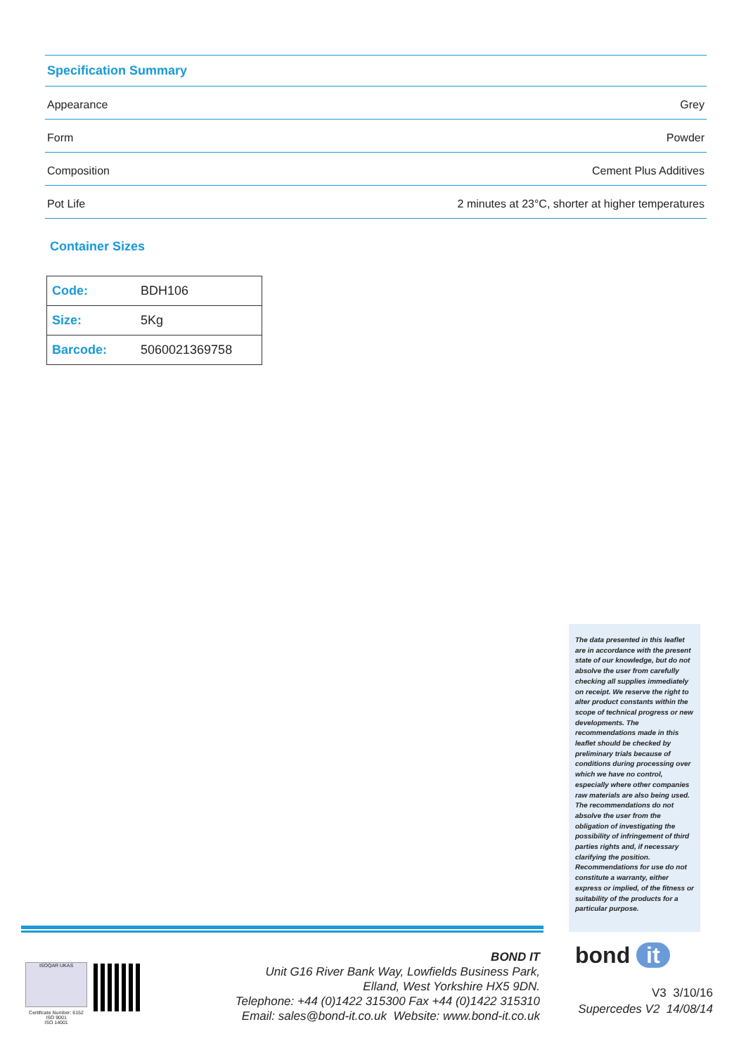Specification Summary
| Appearance | Grey |
| Form | Powder |
| Composition | Cement Plus Additives |
| Pot Life | 2 minutes at 23°C, shorter at higher temperatures |
Container Sizes
| Code: | BDH106 |
| Size: | 5Kg |
| Barcode: | 5060021369758 |
The data presented in this leaflet are in accordance with the present state of our knowledge, but do not absolve the user from carefully checking all supplies immediately on receipt. We reserve the right to alter product constants within the scope of technical progress or new developments. The recommendations made in this leaflet should be checked by preliminary trials because of conditions during processing over which we have no control, especially where other companies raw materials are also being used. The recommendations do not absolve the user from the obligation of investigating the possibility of infringement of third parties rights and, if necessary clarifying the position. Recommendations for use do not constitute a warranty, either express or implied, of the fitness or suitability of the products for a particular purpose.
ISOQAR UKAS
Certificate Number: 6152
ISO 9001
ISO 14001
BOND IT
Unit G16 River Bank Way, Lowfields Business Park,
Elland, West Yorkshire HX5 9DN.
Telephone: +44 (0)1422 315300 Fax +44 (0)1422 315310
Email: sales@bond-it.co.uk Website: www.bond-it.co.uk
bond it
V3 3/10/16
Supercedes V2 14/08/14